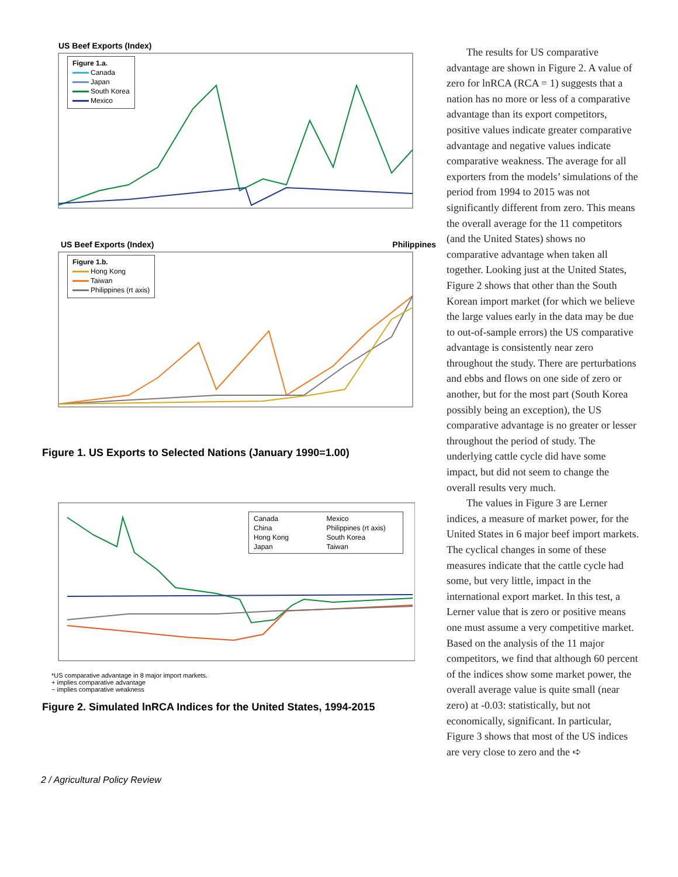US Beef Exports (Index)
Figure 1.a.
Canada
Japan
South Korea
Mexico
US Beef Exports (Index) Philippines
Figure 1.b.
Hong Kong
Taiwan
Philippines (rt axis)
Figure 1. US Exports to Selected Nations (January 1990=1.00)
Canada
Mexico
China
Philippines (rt axis)
Hong Kong
South Korea
Japan
Taiwan
*US comparative advantage in 8 major import markets.
+ implies comparative advantage
− implies comparative weakness
Figure 2. Simulated lnRCA Indices for the United States, 1994-2015
The results for US comparative advantage are shown in Figure 2. A value of zero for lnRCA (RCA = 1) suggests that a nation has no more or less of a comparative advantage than its export competitors, positive values indicate greater comparative advantage and negative values indicate comparative weakness. The average for all exporters from the models’ simulations of the period from 1994 to 2015 was not significantly different from zero. This means the overall average for the 11 competitors (and the United States) shows no comparative advantage when taken all together. Looking just at the United States, Figure 2 shows that other than the South Korean import market (for which we believe the large values early in the data may be due to out-of-sample errors) the US comparative advantage is consistently near zero throughout the study. There are perturbations and ebbs and flows on one side of zero or another, but for the most part (South Korea possibly being an exception), the US comparative advantage is no greater or lesser throughout the period of study. The underlying cattle cycle did have some impact, but did not seem to change the overall results very much.
The values in Figure 3 are Lerner indices, a measure of market power, for the United States in 6 major beef import markets. The cyclical changes in some of these measures indicate that the cattle cycle had some, but very little, impact in the international export market. In this test, a Lerner value that is zero or positive means one must assume a very competitive market. Based on the analysis of the 11 major competitors, we find that although 60 percent of the indices show some market power, the overall average value is quite small (near zero) at -0.03: statistically, but not economically, significant. In particular, Figure 3 shows that most of the US indices are very close to zero and the ➪
2 / Agricultural Policy Review